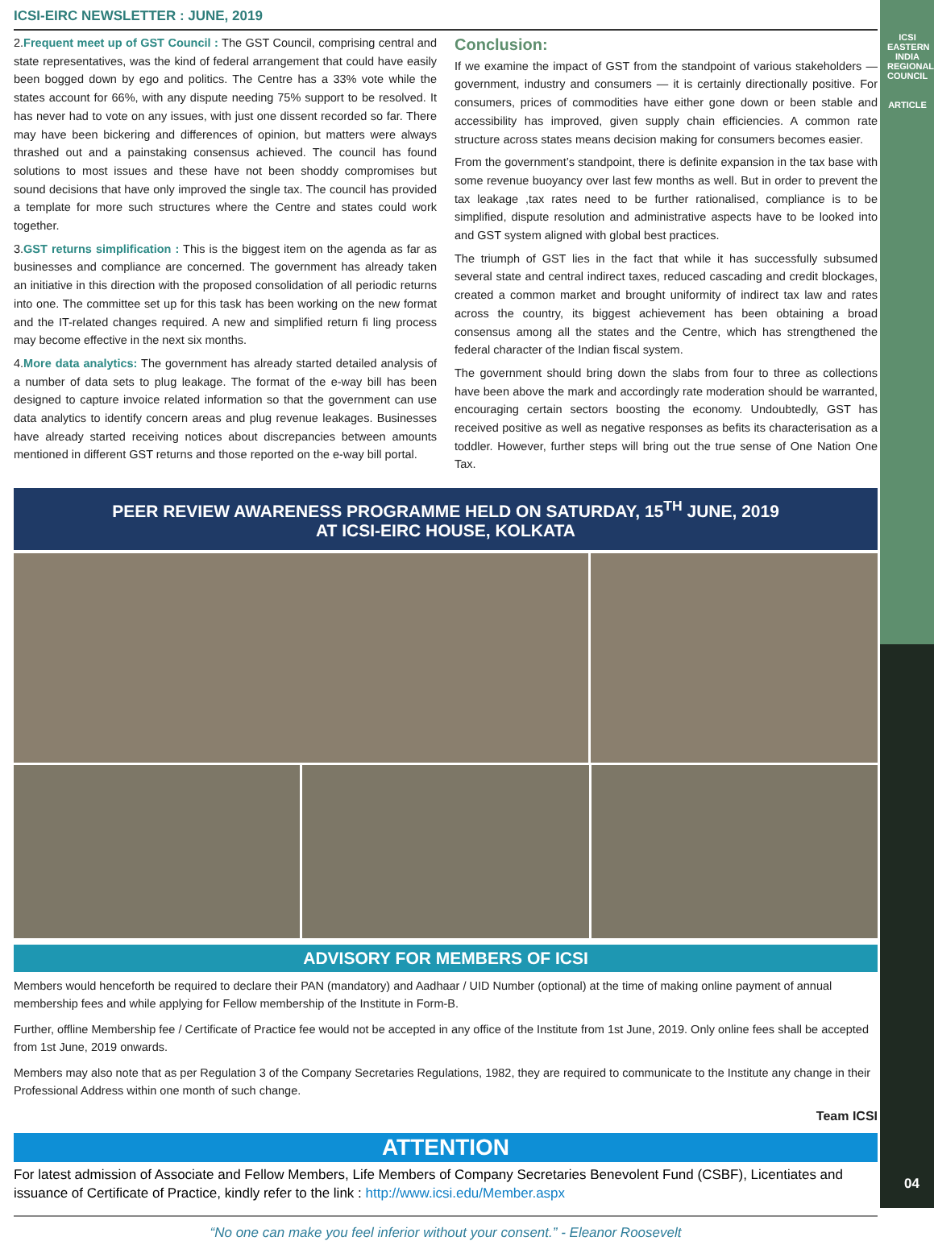ICSI
EASTERN INDIA REGIONAL COUNCIL
ARTICLE
04
ICSI-EIRC NEWSLETTER : JUNE, 2019
2.Frequent meet up of GST Council : The GST Council, comprising central and state representatives, was the kind of federal arrangement that could have easily been bogged down by ego and politics. The Centre has a 33% vote while the states account for 66%, with any dispute needing 75% support to be resolved. It has never had to vote on any issues, with just one dissent recorded so far. There may have been bickering and differences of opinion, but matters were always thrashed out and a painstaking consensus achieved. The council has found solutions to most issues and these have not been shoddy compromises but sound decisions that have only improved the single tax. The council has provided a template for more such structures where the Centre and states could work together.
3.GST returns simplification : This is the biggest item on the agenda as far as businesses and compliance are concerned. The government has already taken an initiative in this direction with the proposed consolidation of all periodic returns into one. The committee set up for this task has been working on the new format and the IT-related changes required. A new and simplified return fi ling process may become effective in the next six months.
4.More data analytics: The government has already started detailed analysis of a number of data sets to plug leakage. The format of the e-way bill has been designed to capture invoice related information so that the government can use data analytics to identify concern areas and plug revenue leakages. Businesses have already started receiving notices about discrepancies between amounts mentioned in different GST returns and those reported on the e-way bill portal.
Conclusion:
If we examine the impact of GST from the standpoint of various stakeholders — government, industry and consumers — it is certainly directionally positive. For consumers, prices of commodities have either gone down or been stable and accessibility has improved, given supply chain efficiencies. A common rate structure across states means decision making for consumers becomes easier.
From the government’s standpoint, there is definite expansion in the tax base with some revenue buoyancy over last few months as well. But in order to prevent the tax leakage ,tax rates need to be further rationalised, compliance is to be simplified, dispute resolution and administrative aspects have to be looked into and GST system aligned with global best practices.
The triumph of GST lies in the fact that while it has successfully subsumed several state and central indirect taxes, reduced cascading and credit blockages, created a common market and brought uniformity of indirect tax law and rates across the country, its biggest achievement has been obtaining a broad consensus among all the states and the Centre, which has strengthened the federal character of the Indian fiscal system.
The government should bring down the slabs from four to three as collections have been above the mark and accordingly rate moderation should be warranted, encouraging certain sectors boosting the economy. Undoubtedly, GST has received positive as well as negative responses as befits its characterisation as a toddler. However, further steps will bring out the true sense of One Nation One Tax.
PEER REVIEW AWARENESS PROGRAMME HELD ON SATURDAY, 15<sup>TH</sup> JUNE, 2019
AT ICSI-EIRC HOUSE, KOLKATA
ADVISORY FOR MEMBERS OF ICSI
Members would henceforth be required to declare their PAN (mandatory) and Aadhaar / UID Number (optional) at the time of making online payment of annual membership fees and while applying for Fellow membership of the Institute in Form-B.
Further, offline Membership fee / Certificate of Practice fee would not be accepted in any office of the Institute from 1st June, 2019. Only online fees shall be accepted from 1st June, 2019 onwards.
Members may also note that as per Regulation 3 of the Company Secretaries Regulations, 1982, they are required to communicate to the Institute any change in their Professional Address within one month of such change.
Team ICSI
ATTENTION
For latest admission of Associate and Fellow Members, Life Members of Company Secretaries Benevolent Fund (CSBF), Licentiates and issuance of Certificate of Practice, kindly refer to the link : http://www.icsi.edu/Member.aspx
“No one can make you feel inferior without your consent.” - Eleanor Roosevelt